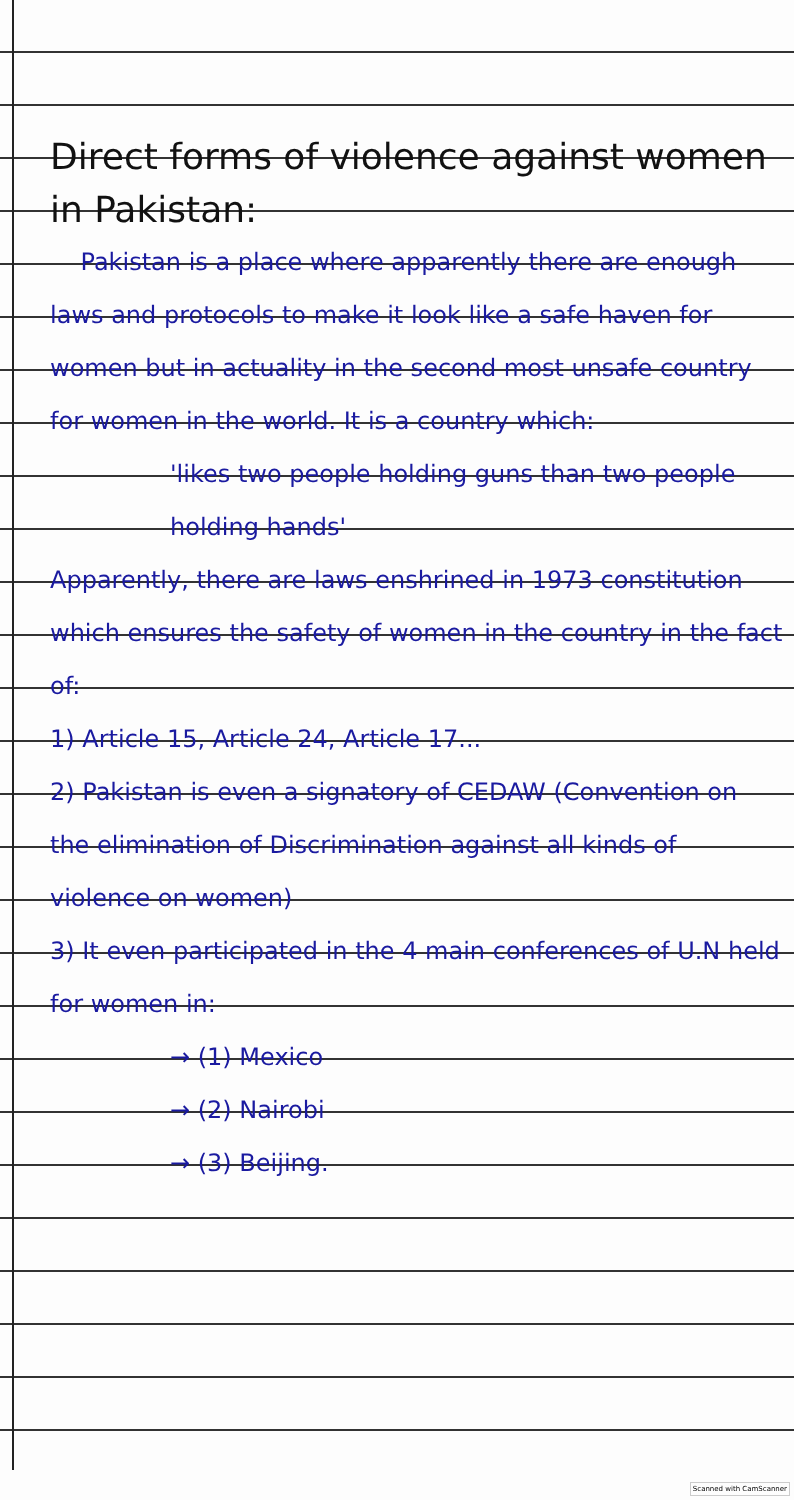Direct forms of violence against women in Pakistan:
Pakistan is a place where apparently there are enough laws and protocols to make it look like a safe haven for women but in actuality in the second most unsafe country for women in the world. It is a country which:
'likes two people holding guns than two people holding hands'
Apparently, there are laws enshrined in 1973 constitution which ensures the safety of women in the country in the fact of:
1) Article 15, Article 24, Article 17...
2) Pakistan is even a signatory of CEDAW (Convention on the elimination of Discrimination against all kinds of violence on women)
3) It even participated in the 4 main conferences of U.N held for women in:
→ (1) Mexico
→ (2) Nairobi
→ (3) Beijing.
Scanned with CamScanner